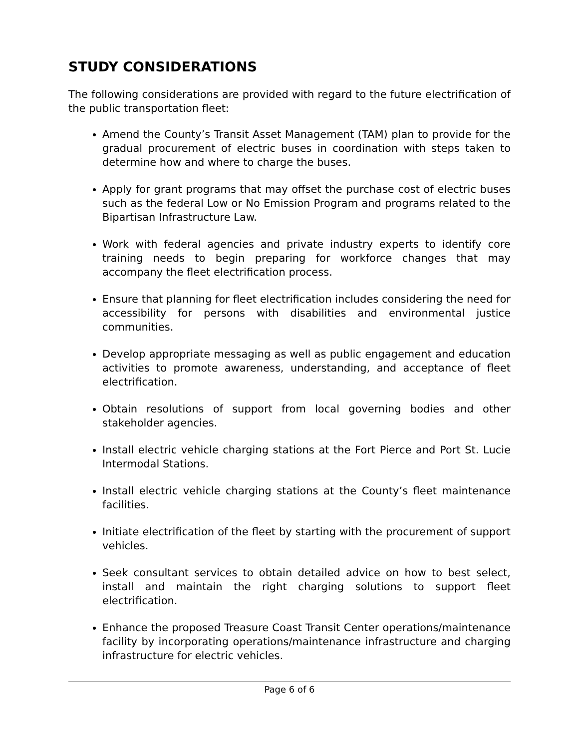STUDY CONSIDERATIONS
The following considerations are provided with regard to the future electrification of the public transportation fleet:
Amend the County’s Transit Asset Management (TAM) plan to provide for the gradual procurement of electric buses in coordination with steps taken to determine how and where to charge the buses.
Apply for grant programs that may offset the purchase cost of electric buses such as the federal Low or No Emission Program and programs related to the Bipartisan Infrastructure Law.
Work with federal agencies and private industry experts to identify core training needs to begin preparing for workforce changes that may accompany the fleet electrification process.
Ensure that planning for fleet electrification includes considering the need for accessibility for persons with disabilities and environmental justice communities.
Develop appropriate messaging as well as public engagement and education activities to promote awareness, understanding, and acceptance of fleet electrification.
Obtain resolutions of support from local governing bodies and other stakeholder agencies.
Install electric vehicle charging stations at the Fort Pierce and Port St. Lucie Intermodal Stations.
Install electric vehicle charging stations at the County’s fleet maintenance facilities.
Initiate electrification of the fleet by starting with the procurement of support vehicles.
Seek consultant services to obtain detailed advice on how to best select, install and maintain the right charging solutions to support fleet electrification.
Enhance the proposed Treasure Coast Transit Center operations/maintenance facility by incorporating operations/maintenance infrastructure and charging infrastructure for electric vehicles.
Page 6 of 6